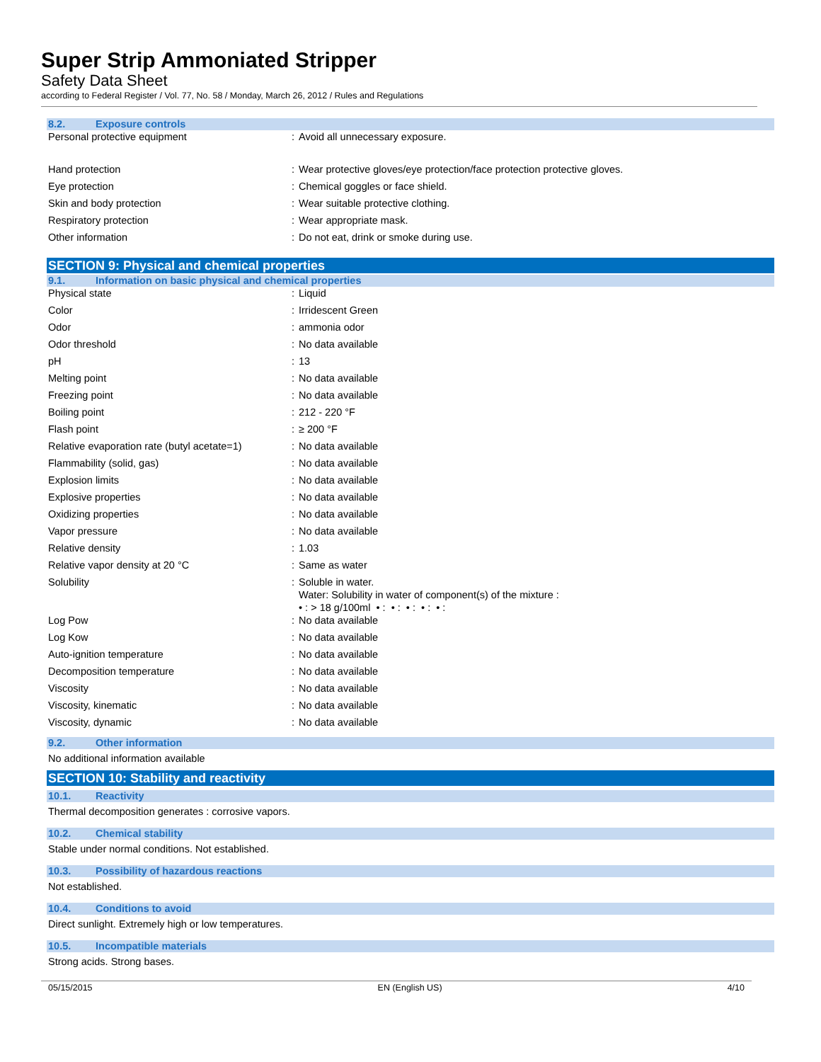Super Strip Ammoniated Stripper
Safety Data Sheet
according to Federal Register / Vol. 77, No. 58 / Monday, March 26, 2012 / Rules and Regulations
8.2. Exposure controls
| Personal protective equipment | : | Avoid all unnecessary exposure. |
| Hand protection | : | Wear protective gloves/eye protection/face protection protective gloves. |
| Eye protection | : | Chemical goggles or face shield. |
| Skin and body protection | : | Wear suitable protective clothing. |
| Respiratory protection | : | Wear appropriate mask. |
| Other information | : | Do not eat, drink or smoke during use. |
SECTION 9: Physical and chemical properties
9.1. Information on basic physical and chemical properties
| Physical state | : | Liquid |
| Color | : | Irridescent Green |
| Odor | : | ammonia odor |
| Odor threshold | : | No data available |
| pH | : | 13 |
| Melting point | : | No data available |
| Freezing point | : | No data available |
| Boiling point | : | 212 - 220 °F |
| Flash point | : | ≥ 200 °F |
| Relative evaporation rate (butyl acetate=1) | : | No data available |
| Flammability (solid, gas) | : | No data available |
| Explosion limits | : | No data available |
| Explosive properties | : | No data available |
| Oxidizing properties | : | No data available |
| Vapor pressure | : | No data available |
| Relative density | : | 1.03 |
| Relative vapor density at 20 °C | : | Same as water |
| Solubility | : | Soluble in water. Water: Solubility in water of component(s) of the mixture : • : > 18 g/100ml • : • : • : • : • : |
| Log Pow | : | No data available |
| Log Kow | : | No data available |
| Auto-ignition temperature | : | No data available |
| Decomposition temperature | : | No data available |
| Viscosity | : | No data available |
| Viscosity, kinematic | : | No data available |
| Viscosity, dynamic | : | No data available |
9.2. Other information
No additional information available
SECTION 10: Stability and reactivity
10.1. Reactivity
Thermal decomposition generates : corrosive vapors.
10.2. Chemical stability
Stable under normal conditions. Not established.
10.3. Possibility of hazardous reactions
Not established.
10.4. Conditions to avoid
Direct sunlight. Extremely high or low temperatures.
10.5. Incompatible materials
Strong acids. Strong bases.
05/15/2015 EN (English US) 4/10